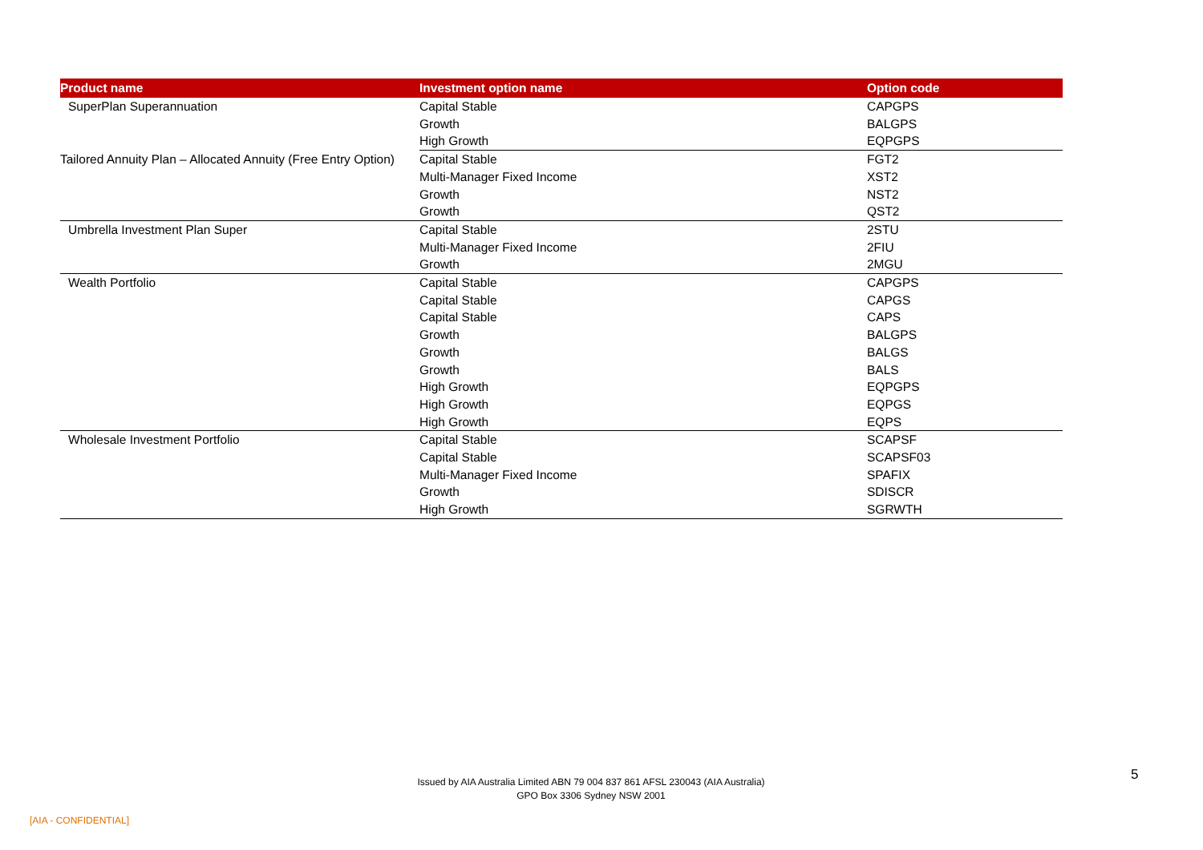| Product name | Investment option name | Option code |
| --- | --- | --- |
| SuperPlan Superannuation | Capital Stable | CAPGPS |
| | Growth | BALGPS |
| | High Growth | EQPGPS |
| Tailored Annuity Plan – Allocated Annuity (Free Entry Option) | Capital Stable | FGT2 |
| | Multi-Manager Fixed Income | XST2 |
| | Growth | NST2 |
| | Growth | QST2 |
| Umbrella Investment Plan Super | Capital Stable | 2STU |
| | Multi-Manager Fixed Income | 2FIU |
| | Growth | 2MGU |
| Wealth Portfolio | Capital Stable | CAPGPS |
| | Capital Stable | CAPGS |
| | Capital Stable | CAPS |
| | Growth | BALGPS |
| | Growth | BALGS |
| | Growth | BALS |
| | High Growth | EQPGPS |
| | High Growth | EQPGS |
| | High Growth | EQPS |
| Wholesale Investment Portfolio | Capital Stable | SCAPSF |
| | Capital Stable | SCAPSF03 |
| | Multi-Manager Fixed Income | SPAFIX |
| | Growth | SDISCR |
| | High Growth | SGRWTH |
Issued by AIA Australia Limited ABN 79 004 837 861 AFSL 230043 (AIA Australia)
GPO Box 3306 Sydney NSW 2001
5
[AIA - CONFIDENTIAL]